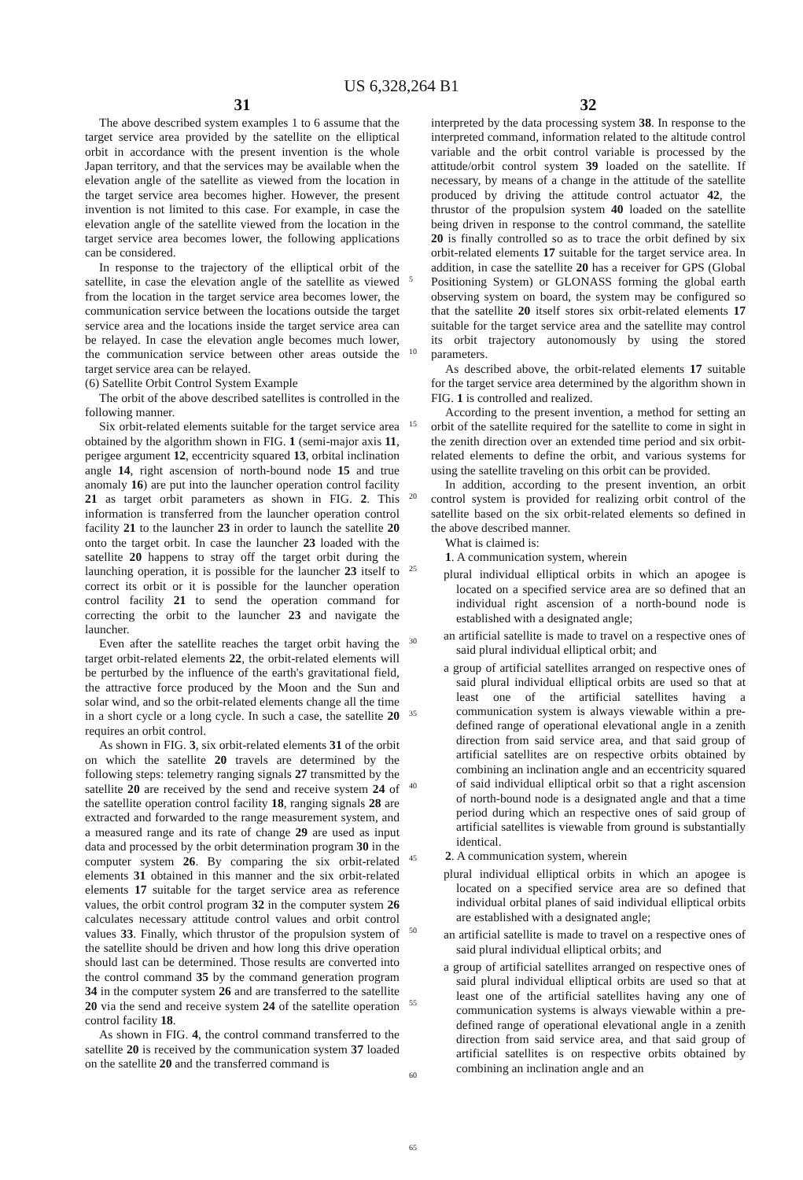US 6,328,264 B1
31
The above described system examples 1 to 6 assume that the target service area provided by the satellite on the elliptical orbit in accordance with the present invention is the whole Japan territory, and that the services may be available when the elevation angle of the satellite as viewed from the location in the target service area becomes higher. However, the present invention is not limited to this case. For example, in case the elevation angle of the satellite viewed from the location in the target service area becomes lower, the following applications can be considered.
In response to the trajectory of the elliptical orbit of the satellite, in case the elevation angle of the satellite as viewed from the location in the target service area becomes lower, the communication service between the locations outside the target service area and the locations inside the target service area can be relayed. In case the elevation angle becomes much lower, the communication service between other areas outside the target service area can be relayed.
(6) Satellite Orbit Control System Example
The orbit of the above described satellites is controlled in the following manner.
Six orbit-related elements suitable for the target service area obtained by the algorithm shown in FIG. 1 (semi-major axis 11, perigee argument 12, eccentricity squared 13, orbital inclination angle 14, right ascension of north-bound node 15 and true anomaly 16) are put into the launcher operation control facility 21 as target orbit parameters as shown in FIG. 2. This information is transferred from the launcher operation control facility 21 to the launcher 23 in order to launch the satellite 20 onto the target orbit. In case the launcher 23 loaded with the satellite 20 happens to stray off the target orbit during the launching operation, it is possible for the launcher 23 itself to correct its orbit or it is possible for the launcher operation control facility 21 to send the operation command for correcting the orbit to the launcher 23 and navigate the launcher.
Even after the satellite reaches the target orbit having the target orbit-related elements 22, the orbit-related elements will be perturbed by the influence of the earth's gravitational field, the attractive force produced by the Moon and the Sun and solar wind, and so the orbit-related elements change all the time in a short cycle or a long cycle. In such a case, the satellite 20 requires an orbit control.
As shown in FIG. 3, six orbit-related elements 31 of the orbit on which the satellite 20 travels are determined by the following steps: telemetry ranging signals 27 transmitted by the satellite 20 are received by the send and receive system 24 of the satellite operation control facility 18, ranging signals 28 are extracted and forwarded to the range measurement system, and a measured range and its rate of change 29 are used as input data and processed by the orbit determination program 30 in the computer system 26. By comparing the six orbit-related elements 31 obtained in this manner and the six orbit-related elements 17 suitable for the target service area as reference values, the orbit control program 32 in the computer system 26 calculates necessary attitude control values and orbit control values 33. Finally, which thrustor of the propulsion system of the satellite should be driven and how long this drive operation should last can be determined. Those results are converted into the control command 35 by the command generation program 34 in the computer system 26 and are transferred to the satellite 20 via the send and receive system 24 of the satellite operation control facility 18.
As shown in FIG. 4, the control command transferred to the satellite 20 is received by the communication system 37 loaded on the satellite 20 and the transferred command is
5
10
15
20
25
30
35
40
45
50
55
60
65
32
interpreted by the data processing system 38. In response to the interpreted command, information related to the altitude control variable and the orbit control variable is processed by the attitude/orbit control system 39 loaded on the satellite. If necessary, by means of a change in the attitude of the satellite produced by driving the attitude control actuator 42, the thrustor of the propulsion system 40 loaded on the satellite being driven in response to the control command, the satellite 20 is finally controlled so as to trace the orbit defined by six orbit-related elements 17 suitable for the target service area. In addition, in case the satellite 20 has a receiver for GPS (Global Positioning System) or GLONASS forming the global earth observing system on board, the system may be configured so that the satellite 20 itself stores six orbit-related elements 17 suitable for the target service area and the satellite may control its orbit trajectory autonomously by using the stored parameters.
As described above, the orbit-related elements 17 suitable for the target service area determined by the algorithm shown in FIG. 1 is controlled and realized.
According to the present invention, a method for setting an orbit of the satellite required for the satellite to come in sight in the zenith direction over an extended time period and six orbit-related elements to define the orbit, and various systems for using the satellite traveling on this orbit can be provided.
In addition, according to the present invention, an orbit control system is provided for realizing orbit control of the satellite based on the six orbit-related elements so defined in the above described manner.
What is claimed is:
1. A communication system, wherein
plural individual elliptical orbits in which an apogee is located on a specified service area are so defined that an individual right ascension of a north-bound node is established with a designated angle;
an artificial satellite is made to travel on a respective ones of said plural individual elliptical orbit; and
a group of artificial satellites arranged on respective ones of said plural individual elliptical orbits are used so that at least one of the artificial satellites having a communication system is always viewable within a pre-defined range of operational elevational angle in a zenith direction from said service area, and that said group of artificial satellites are on respective orbits obtained by combining an inclination angle and an eccentricity squared of said individual elliptical orbit so that a right ascension of north-bound node is a designated angle and that a time period during which an respective ones of said group of artificial satellites is viewable from ground is substantially identical.
2. A communication system, wherein
plural individual elliptical orbits in which an apogee is located on a specified service area are so defined that individual orbital planes of said individual elliptical orbits are established with a designated angle;
an artificial satellite is made to travel on a respective ones of said plural individual elliptical orbits; and
a group of artificial satellites arranged on respective ones of said plural individual elliptical orbits are used so that at least one of the artificial satellites having any one of communication systems is always viewable within a pre-defined range of operational elevational angle in a zenith direction from said service area, and that said group of artificial satellites is on respective orbits obtained by combining an inclination angle and an